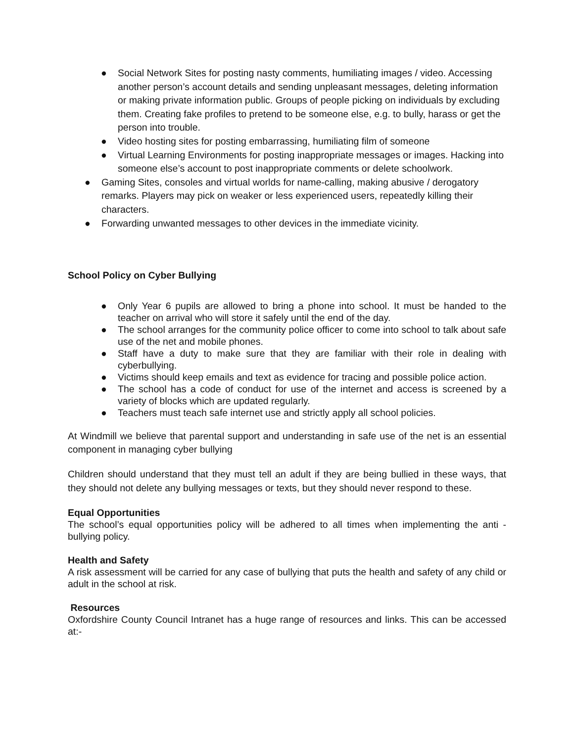● Social Network Sites for posting nasty comments, humiliating images / video. Accessing another person’s account details and sending unpleasant messages, deleting information or making private information public. Groups of people picking on individuals by excluding them. Creating fake profiles to pretend to be someone else, e.g. to bully, harass or get the person into trouble.
● Video hosting sites for posting embarrassing, humiliating film of someone
● Virtual Learning Environments for posting inappropriate messages or images. Hacking into someone else’s account to post inappropriate comments or delete schoolwork.
● Gaming Sites, consoles and virtual worlds for name-calling, making abusive / derogatory remarks. Players may pick on weaker or less experienced users, repeatedly killing their characters.
● Forwarding unwanted messages to other devices in the immediate vicinity.
School Policy on Cyber Bullying
● Only Year 6 pupils are allowed to bring a phone into school. It must be handed to the teacher on arrival who will store it safely until the end of the day.
● The school arranges for the community police officer to come into school to talk about safe use of the net and mobile phones.
● Staff have a duty to make sure that they are familiar with their role in dealing with cyberbullying.
● Victims should keep emails and text as evidence for tracing and possible police action.
● The school has a code of conduct for use of the internet and access is screened by a variety of blocks which are updated regularly.
● Teachers must teach safe internet use and strictly apply all school policies.
At Windmill we believe that parental support and understanding in safe use of the net is an essential component in managing cyber bullying
Children should understand that they must tell an adult if they are being bullied in these ways, that they should not delete any bullying messages or texts, but they should never respond to these.
Equal Opportunities
The school’s equal opportunities policy will be adhered to all times when implementing the anti - bullying policy.
Health and Safety
A risk assessment will be carried for any case of bullying that puts the health and safety of any child or adult in the school at risk.
Resources
Oxfordshire County Council Intranet has a huge range of resources and links. This can be accessed at:-